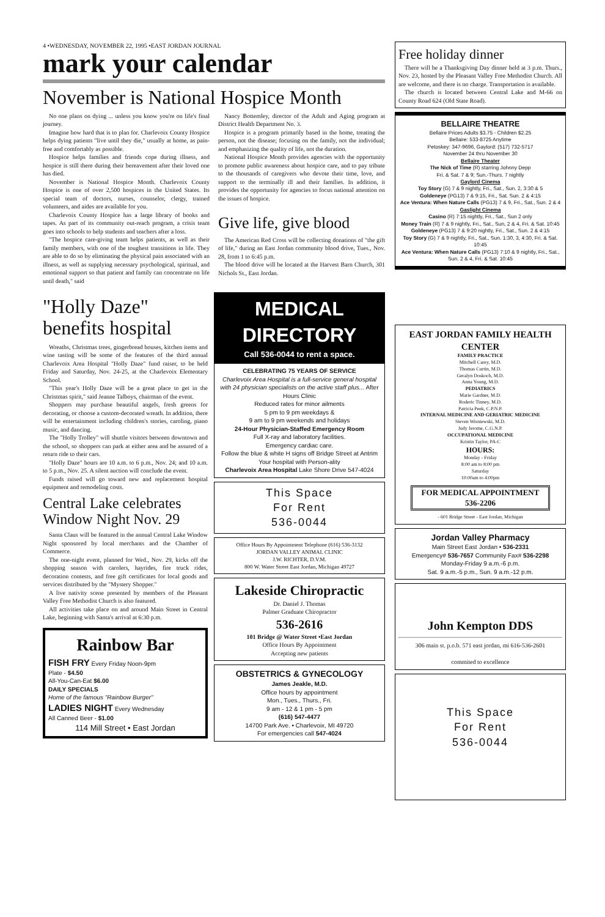4 •WEDNESDAY, NOVEMBER 22, 1995 •EAST JORDAN JOURNAL
mark your calendar
November is National Hospice Month
No one plans on dying ... unless you know you're on life's final journey.
Imagine how hard that is to plan for. Charlevoix County Hospice helps dying patients "live until they die," usually at home, as pain-free and comfortably as possible.
Hospice helps families and friends cope during illness, and hospice is still there during their bereavement after their loved one has died.
November is National Hospice Month. Charlevoix County Hospice is one of over 2,500 hospices in the United States. Its special team of doctors, nurses, counselor, clergy, trained volunteers, and aides are available for you.
Charlevoix County Hospice has a large library of books and tapes. As part of its community out-reach program, a crisis team goes into schools to help students and teachers after a loss.
"The hospice care-giving team helps patients, as well as their family members, with one of the toughest transitions in life. They are able to do so by eliminating the physical pain associated with an illness, as well as supplying necessary psychological, spiritual, and emotional support so that patient and family can concentrate on life until death," said
Nancy Bottemley, director of the Adult and Aging program at District Health Department No. 3.
Hospice is a program primarily based in the home, treating the person, not the disease; focusing on the family, not the individual; and emphasizing the quality of life, not the duration.
National Hospice Month provides agencies with the opportunity to promote public awareness about hospice care, and to pay tribute to the thousands of caregivers who devote their time, love, and support to the terminally ill and their families. In addition, it provides the opportunity for agencies to focus national attention on the issues of hospice.
Give life, give blood
The American Red Cross will be collecting donations of "the gift of life," during an East Jordan community blood drive, Tues., Nov. 28, from 1 to 6:45 p.m.
The blood drive will be located at the Harvest Barn Church, 301 Nichols St., East Jordan.
"Holly Daze" benefits hospital
Wreaths, Christmas trees, gingerbread houses, kitchen items and wine tasting will be some of the features of the third annual Charlevoix Area Hospital "Holly Daze" fund raiser, to be held Friday and Saturday, Nov. 24-25, at the Charlevoix Elementary School.
"This year's Holly Daze will be a great place to get in the Christmas spirit," said Jeanne Talboys, chairman of the event.
Shoppers may purchase beautiful angels, fresh greens for decorating, or choose a custom-decorated wreath. In addition, there will be entertainment including children's stories, caroling, piano music, and dancing.
The "Holly Trolley" will shuttle visitors between downtown and the school, so shoppers can park at either area and be assured of a return ride to their cars.
"Holly Daze" hours are 10 a.m. to 6 p.m., Nov. 24; and 10 a.m. to 5 p.m., Nov. 25. A silent auction will conclude the event.
Funds raised will go toward new and replacement hospital equipment and remodeling costs.
Central Lake celebrates Window Night Nov. 29
Santa Claus will be featured in the annual Central Lake Window Night sponsored by local merchants and the Chamber of Commerce.
The one-night event, planned for Wed., Nov. 29, kicks off the shopping season with carolers, hayrides, fire truck rides, decoration contests, and free gift certificates for local goods and services distributed by the "Mystery Shopper."
A live nativity scene presented by members of the Pleasant Valley Free Methodist Church is also featured.
All activities take place on and around Main Street in Central Lake, beginning with Santa's arrival at 6:30 p.m.
Rainbow Bar
FISH FRY Every Friday Noon-9pm
Plate - $4.50
All-You-Can-Eat $6.00
DAILY SPECIALS
Home of the famous "Rainbow Burger"
LADIES NIGHT Every Wednesday
All Canned Beer - $1.00
114 Mill Street • East Jordan
MEDICAL DIRECTORY
Call 536-0044 to rent a space.
CELEBRATING 75 YEARS OF SERVICE
Charlevoix Area Hospital is a full-service general hospital with 24 physician specialists on the active staff plus... After Hours Clinic
Reduced rates for minor ailments
5 pm to 9 pm weekdays &
9 am to 9 pm weekends and holidays
24-Hour Physician-Staffed Emergency Room
Full X-ray and laboratory facilities.
Emergency cardiac care.
Follow the blue & white H signs off Bridge Street at Antrim
Your hospital with Person-ality
Charlevoix Area Hospital Lake Shore Drive 547-4024
This Space
For Rent
536-0044
Office Hours By Appointment Telephone (616) 536-3132
JORDAN VALLEY ANIMAL CLINIC
J.W. RICHTER, D.V.M.
800 W. Water Street East Jordan, Michigan 49727
Lakeside Chiropractic
Dr. Daniel J. Thomas
Palmer Graduate Chiropractor
536-2616
101 Bridge @ Water Street •East Jordan
Office Hours By Appointment
Accepting new patients
OBSTETRICS & GYNECOLOGY
James Jeakle, M.D.
Office hours by appointment
Mon., Tues., Thurs., Fri.
9 am - 12 & 1 pm - 5 pm
(616) 547-4477
14700 Park Ave. • Charlevoix, MI 49720
For emergencies call 547-4024
Free holiday dinner
There will be a Thanksgiving Day dinner held at 3 p.m. Thurs., Nov. 23, hosted by the Pleasant Valley Free Methodist Church. All are welcome, and there is no charge. Transportation is available.
The church is located between Central Lake and M-66 on County Road 624 (Old State Road).
BELLAIRE THEATRE
Bellaire Prices Adults $3.75 - Children $2.25
Bellaire: 533-8725 Anytime
Petoskey: 347-9696, Gaylord: (517) 732-5717
November 24 thru November 30
Bellaire Theater
The Nick of Time (R) starring Johnny Depp
Fri. & Sat. 7 & 9; Sun.-Thurs. 7 nightly
Gaylord Cinema
Toy Story (G) 7 & 9 nightly, Fri., Sat., Sun. 2, 3:30 & 5
Goldeneye (PG13) 7 & 9:15, Fri., Sat. Sun. 2 & 4:15
Ace Ventura: When Nature Calls (PG13) 7 & 9, Fri., Sat., Sun. 2 & 4
Gaslight Cinema
Casino (R) 7:15 nightly, Fri., Sat., Sun 2 only
Money Train (R) 7 & 9 nightly, Fri., Sat., Sun, 2 & 4, Fri. & Sat. 10:45
Goldeneye (PG13) 7 & 9:20 nightly, Fri., Sat., Sun. 2 & 4:15
Toy Story (G) 7 & 9 nightly, Fri., Sat., Sun. 1:30, 3, 4:30, Fri. & Sat. 10:45
Ace Ventura: When Nature Calls (PG13) 7:10 & 9 nightly, Fri., Sat., Sun. 2 & 4, Fri. & Sat. 10:45
EAST JORDAN FAMILY HEALTH CENTER
FAMILY PRACTICE
Mitchell Carey, M.D.
Thomas Curtin, M.D.
Geralyn Doskoch, M.D.
Anna Young, M.D.
PEDIATRICS
Marie Gardner, M.D.
Roderic Tinney, M.D.
Patricia Peek, C.P.N.P.
INTERNAL MEDICINE AND GERIATRIC MEDICINE
Steven Wisniewski, M.D.
Judy Jerome, C.G.N.P.
OCCUPATIONAL MEDICINE
Kristin Taylor, PA-C
HOURS:
Monday - Friday
8:00 am to 8:00 pm
Saturday
10:00am to 4:00pm
FOR MEDICAL APPOINTMENT
536-2206
- 601 Bridge Street - East Jordan, Michigan
Jordan Valley Pharmacy
Main Street East Jordan • 536-2331
Emergency# 536-7657 Community Fax# 536-2298
Monday-Friday 9 a.m.-6 p.m.
Sat. 9 a.m.-5 p.m., Sun. 9 a.m.-12 p.m.
John Kempton DDS
306 main st. p.o.b. 571 east jordan, mi 616-536-2601
commited to excellence
This Space
For Rent
536-0044